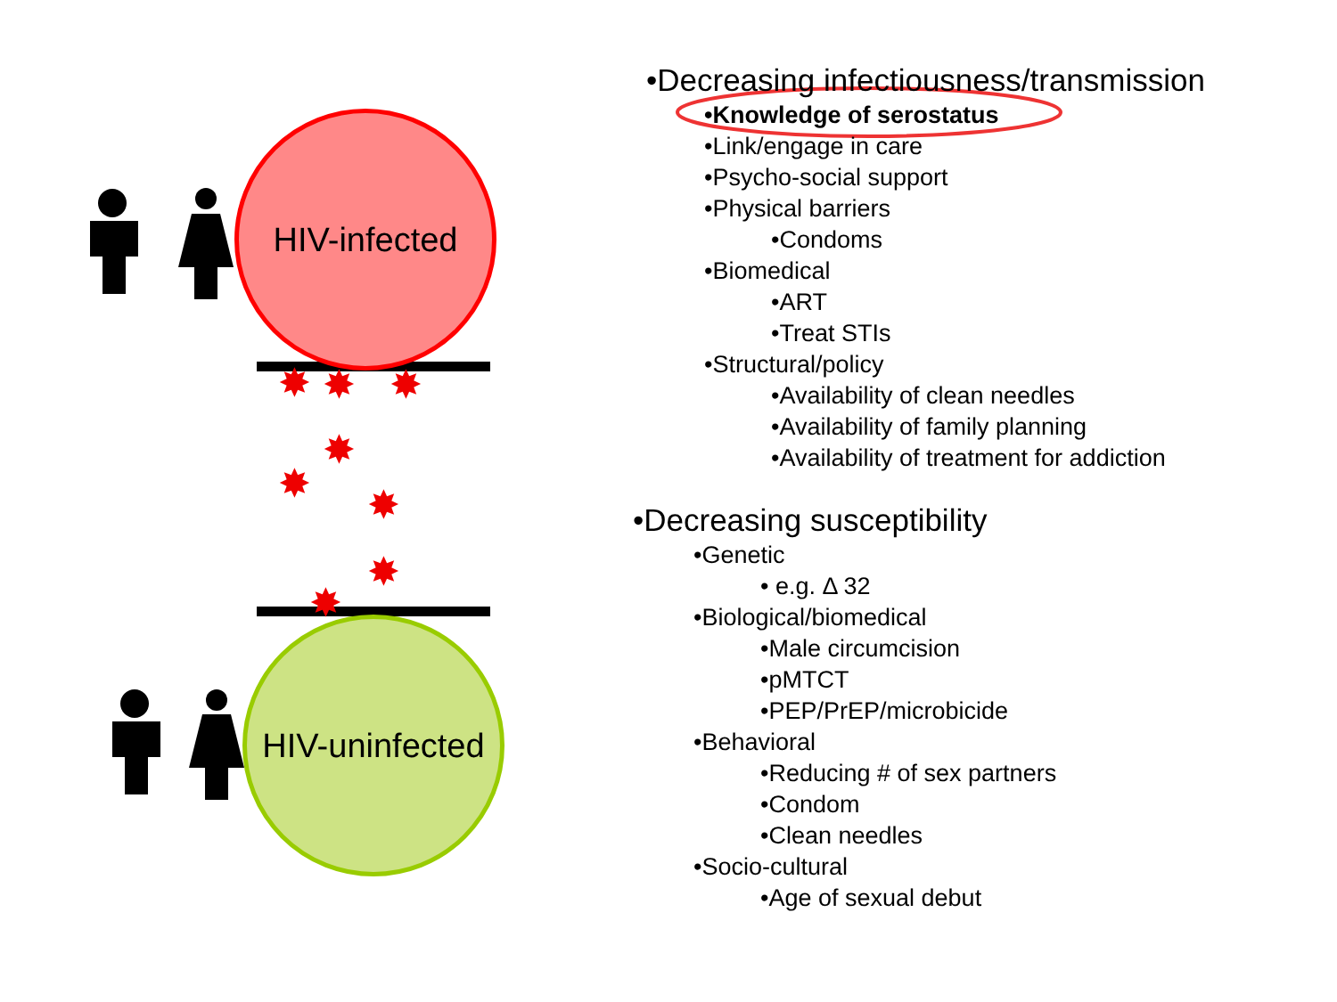✸
✸
✸
✸
✸
✸
✸
✸
HIV-infected
HIV-uninfected
•Decreasing infectiousness/transmission
•Knowledge of serostatus
•Link/engage in care
•Psycho-social support
•Physical barriers
•Condoms
•Biomedical
•ART
•Treat STIs
•Structural/policy
•Availability of clean needles
•Availability of family planning
•Availability of treatment for addiction
•Decreasing susceptibility
•Genetic
• e.g. Δ 32
•Biological/biomedical
•Male circumcision
•pMTCT
•PEP/PrEP/microbicide
•Behavioral
•Reducing # of sex partners
•Condom
•Clean needles
•Socio-cultural
•Age of sexual debut